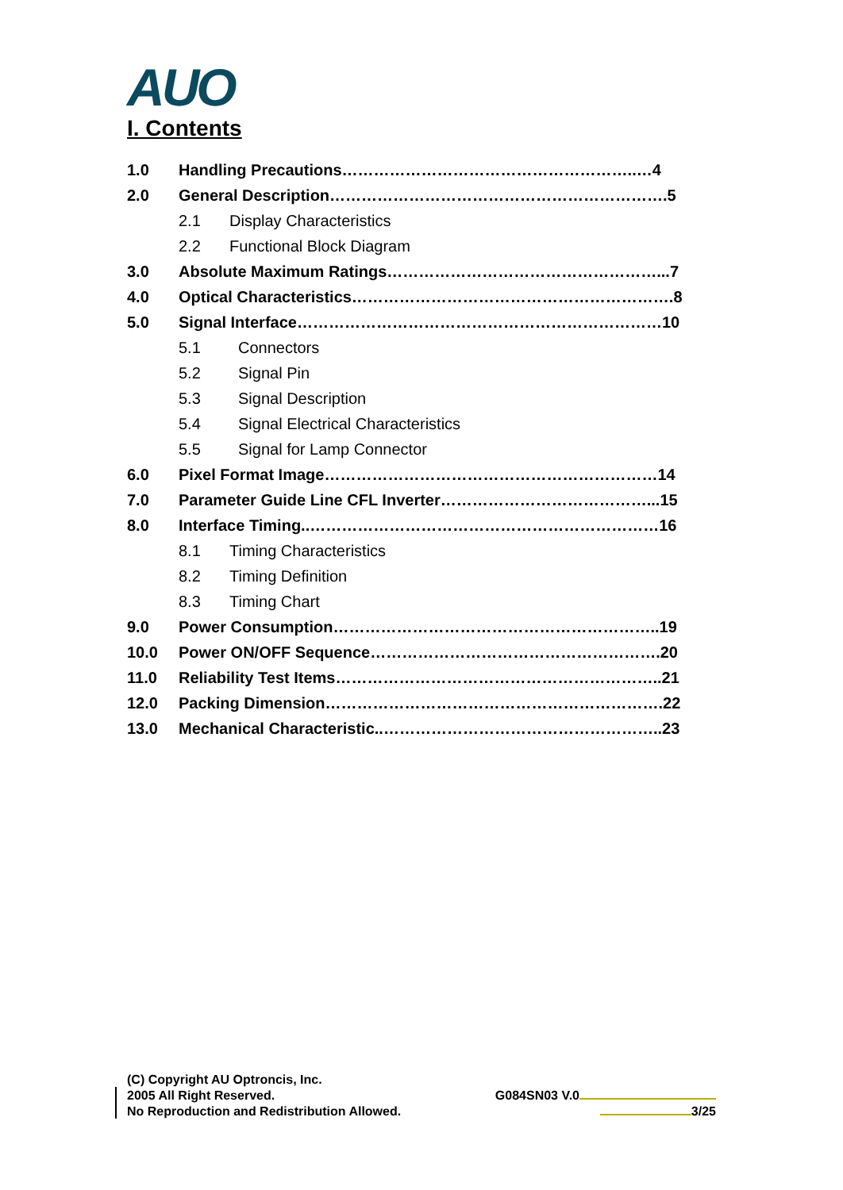AUO
I. Contents
1.0 Handling Precautions………………………………………………..…4
2.0 General Description……………………………………………………….5
2.1 Display Characteristics
2.2 Functional Block Diagram
3.0 Absolute Maximum Ratings……………………………………………...7
4.0 Optical Characteristics…………………………………………………….8
5.0 Signal Interface……………………………………………………………10
5.1 Connectors
5.2 Signal Pin
5.3 Signal Description
5.4 Signal Electrical Characteristics
5.5 Signal for Lamp Connector
6.0 Pixel Format Image………………………………………………………14
7.0 Parameter Guide Line CFL Inverter…………………………………...15
8.0 Interface Timing..…………………………………………………………16
8.1 Timing Characteristics
8.2 Timing Definition
8.3 Timing Chart
9.0 Power Consumption……………………………………………………..19
10.0 Power ON/OFF Sequence……………………………………………….20
11.0 Reliability Test Items……………………………………………………..21
12.0 Packing Dimension……………………………………………………….22
13.0 Mechanical Characteristic..……………………………………………..23
(C) Copyright AU Optroncis, Inc.
2005 All Right Reserved. G084SN03 V.0
No Reproduction and Redistribution Allowed. 3/25